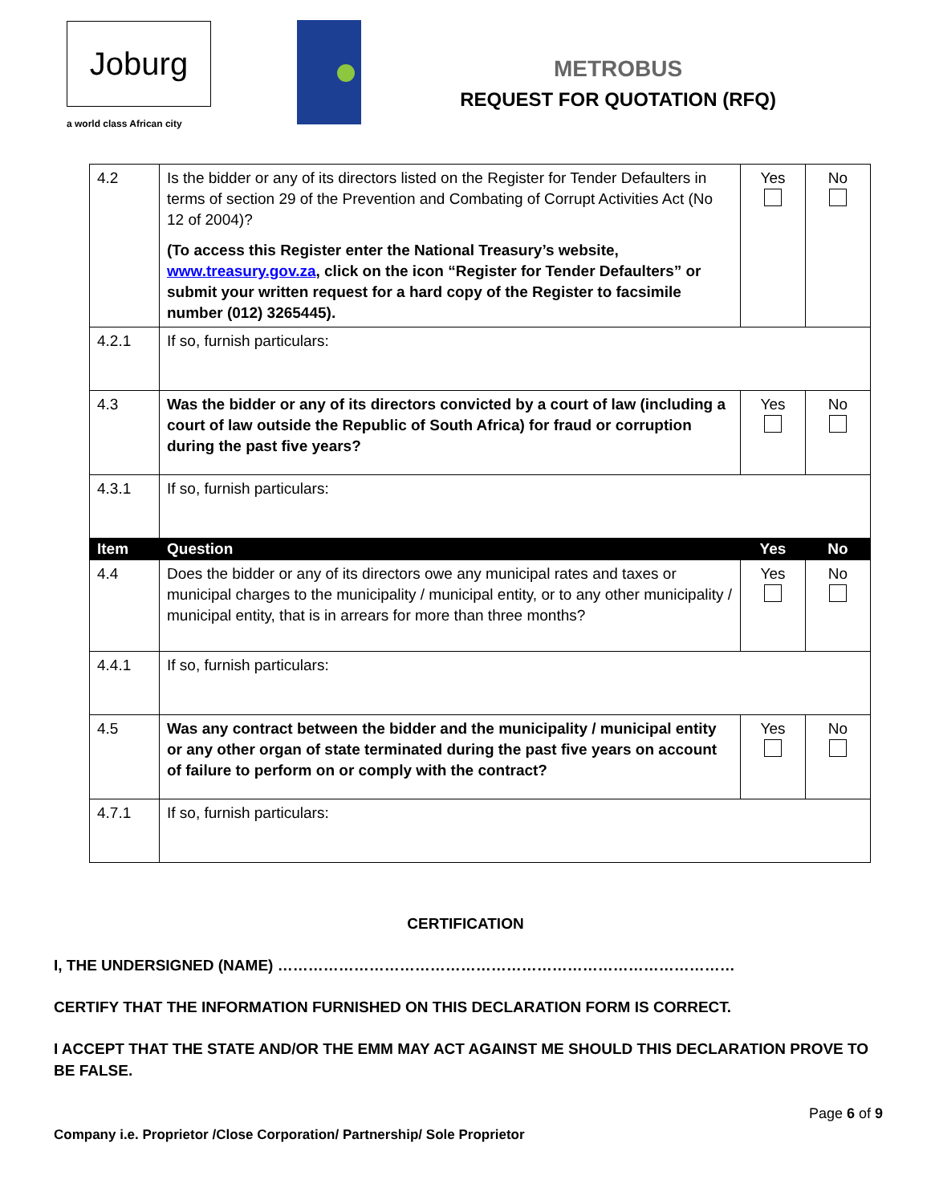Joburg
a world class African city
METROBUS
REQUEST FOR QUOTATION (RFQ)
| 4.2 | Is the bidder or any of its directors listed on the Register for Tender Defaulters in terms of section 29 of the Prevention and Combating of Corrupt Activities Act (No 12 of 2004)? (To access this Register enter the National Treasury’s website, www.treasury.gov.za , click on the icon “Register for Tender Defaulters” or submit your written request for a hard copy of the Register to facsimile number (012) 3265445). | Yes | No |
| 4.2.1 | If so, furnish particulars: | | |
| 4.3 | Was the bidder or any of its directors convicted by a court of law (including a court of law outside the Republic of South Africa) for fraud or corruption during the past five years? | Yes | No |
| 4.3.1 | If so, furnish particulars: | | |
| Item | Question | Yes | No |
| 4.4 | Does the bidder or any of its directors owe any municipal rates and taxes or municipal charges to the municipality / municipal entity, or to any other municipality / municipal entity, that is in arrears for more than three months? | Yes | No |
| 4.4.1 | If so, furnish particulars: | | |
| 4.5 | Was any contract between the bidder and the municipality / municipal entity or any other organ of state terminated during the past five years on account of failure to perform on or comply with the contract? | Yes | No |
| 4.7.1 | If so, furnish particulars: | | |
CERTIFICATION
I, THE UNDERSIGNED (NAME) ………………………………………………………………………………
CERTIFY THAT THE INFORMATION FURNISHED ON THIS DECLARATION FORM IS CORRECT.
I ACCEPT THAT THE STATE AND/OR THE EMM MAY ACT AGAINST ME SHOULD THIS DECLARATION PROVE TO BE FALSE.
Page 6 of 9
Company i.e. Proprietor /Close Corporation/ Partnership/ Sole Proprietor